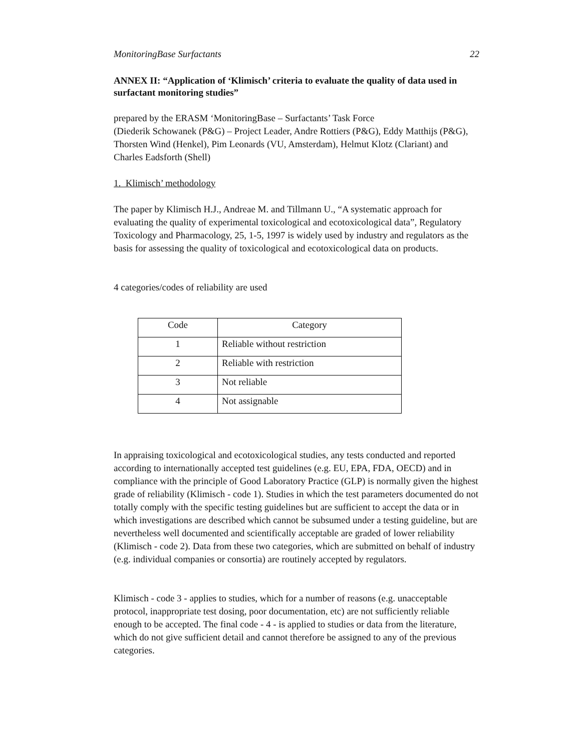MonitoringBase Surfactants 22
ANNEX II: “Application of ‘Klimisch’ criteria to evaluate the quality of data used in surfactant monitoring studies”
prepared by the ERASM ‘MonitoringBase – Surfactants’ Task Force
(Diederik Schowanek (P&G) – Project Leader, Andre Rottiers (P&G), Eddy Matthijs (P&G), Thorsten Wind (Henkel), Pim Leonards (VU, Amsterdam), Helmut Klotz (Clariant) and Charles Eadsforth (Shell)
1. Klimisch’ methodology
The paper by Klimisch H.J., Andreae M. and Tillmann U., “A systematic approach for evaluating the quality of experimental toxicological and ecotoxicological data”, Regulatory Toxicology and Pharmacology, 25, 1-5, 1997 is widely used by industry and regulators as the basis for assessing the quality of toxicological and ecotoxicological data on products.
4 categories/codes of reliability are used
| Code | Category |
| 1 | Reliable without restriction |
| 2 | Reliable with restriction |
| 3 | Not reliable |
| 4 | Not assignable |
In appraising toxicological and ecotoxicological studies, any tests conducted and reported according to internationally accepted test guidelines (e.g. EU, EPA, FDA, OECD) and in compliance with the principle of Good Laboratory Practice (GLP) is normally given the highest grade of reliability (Klimisch - code 1). Studies in which the test parameters documented do not totally comply with the specific testing guidelines but are sufficient to accept the data or in which investigations are described which cannot be subsumed under a testing guideline, but are nevertheless well documented and scientifically acceptable are graded of lower reliability (Klimisch - code 2). Data from these two categories, which are submitted on behalf of industry (e.g. individual companies or consortia) are routinely accepted by regulators.
Klimisch - code 3 - applies to studies, which for a number of reasons (e.g. unacceptable protocol, inappropriate test dosing, poor documentation, etc) are not sufficiently reliable enough to be accepted. The final code - 4 - is applied to studies or data from the literature, which do not give sufficient detail and cannot therefore be assigned to any of the previous categories.